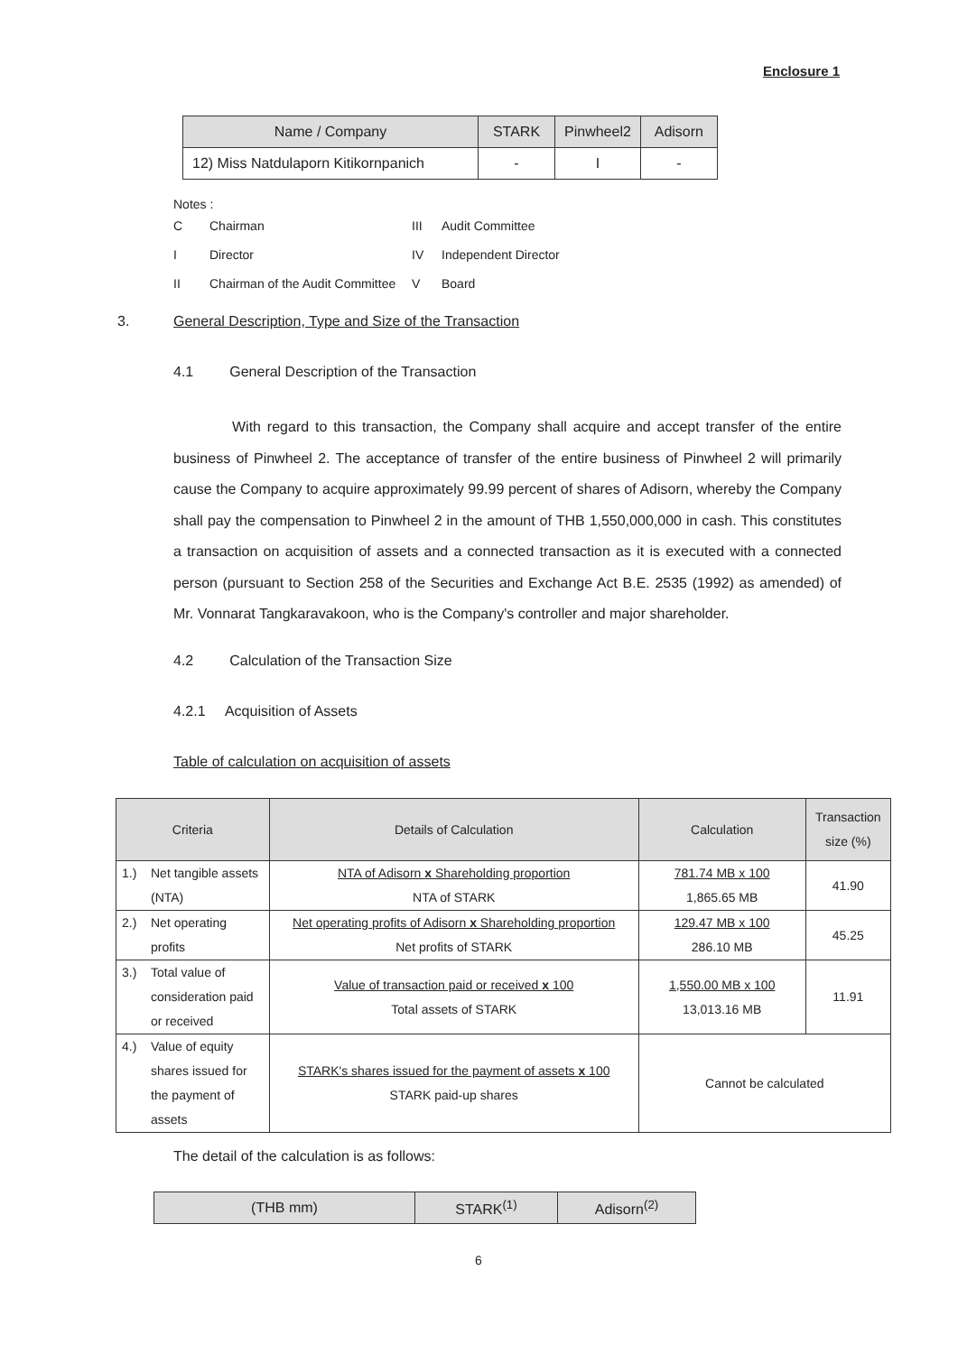Enclosure 1
| Name / Company | STARK | Pinwheel2 | Adisorn |
| --- | --- | --- | --- |
| 12) Miss Natdulaporn Kitikornpanich | - | I | - |
Notes :
| C | Chairman | III | Audit Committee |
| I | Director | IV | Independent Director |
| II | Chairman of the Audit Committee | V | Board |
3.
General Description, Type and Size of the Transaction
4.1 General Description of the Transaction
With regard to this transaction, the Company shall acquire and accept transfer of the entire business of Pinwheel 2. The acceptance of transfer of the entire business of Pinwheel 2 will primarily cause the Company to acquire approximately 99.99 percent of shares of Adisorn, whereby the Company shall pay the compensation to Pinwheel 2 in the amount of THB 1,550,000,000 in cash. This constitutes a transaction on acquisition of assets and a connected transaction as it is executed with a connected person (pursuant to Section 258 of the Securities and Exchange Act B.E. 2535 (1992) as amended) of Mr. Vonnarat Tangkaravakoon, who is the Company's controller and major shareholder.
4.2 Calculation of the Transaction Size
4.2.1 Acquisition of Assets
Table of calculation on acquisition of assets
| Criteria | | Details of Calculation | Calculation | Transaction size (%) |
| --- | --- | --- | --- | --- |
| 1.) | Net tangible assets (NTA) | NTA of Adisorn x Shareholding proportion NTA of STARK | 781.74 MB x 100 1,865.65 MB | 41.90 |
| 2.) | Net operating profits | Net operating profits of Adisorn x Shareholding proportion Net profits of STARK | 129.47 MB x 100 286.10 MB | 45.25 |
| 3.) | Total value of consideration paid or received | Value of transaction paid or received x 100 Total assets of STARK | 1,550.00 MB x 100 13,013.16 MB | 11.91 |
| 4.) | Value of equity shares issued for the payment of assets | STARK's shares issued for the payment of assets x 100 STARK paid-up shares | Cannot be calculated | |
The detail of the calculation is as follows:
| (THB mm) | STARK<sup>(1)</sup> | Adisorn<sup>(2)</sup> |
| --- | --- | --- |
6